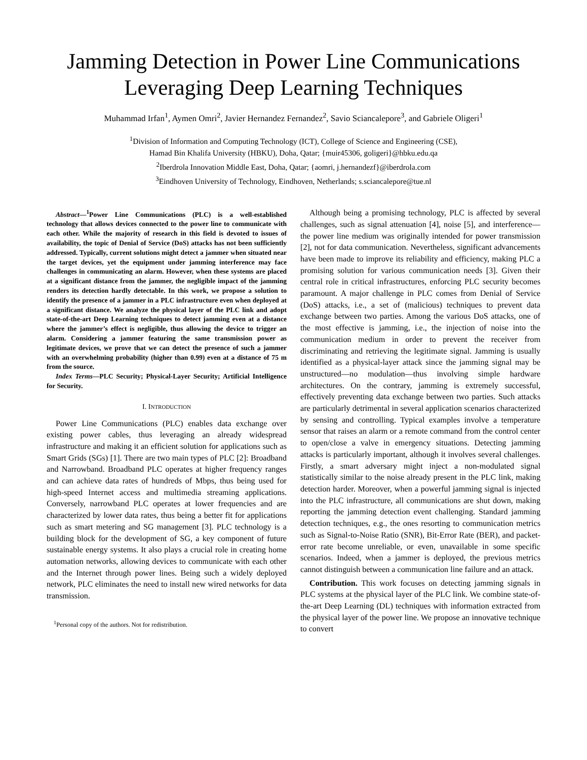Jamming Detection in Power Line Communications
Leveraging Deep Learning Techniques
Muhammad Irfan<sup>1</sup>, Aymen Omri<sup>2</sup>, Javier Hernandez Fernandez<sup>2</sup>, Savio Sciancalepore<sup>3</sup>, and Gabriele Oligeri<sup>1</sup>
<sup>1</sup> Division of Information and Computing Technology (ICT), College of Science and Engineering (CSE),
Hamad Bin Khalifa University (HBKU), Doha, Qatar; {muir45306, goligeri}@hbku.edu.qa
<sup>2</sup> Iberdrola Innovation Middle East, Doha, Qatar; {aomri, j.hernandezf}@iberdrola.com
<sup>3</sup> Eindhoven University of Technology, Eindhoven, Netherlands; s.sciancalepore@tue.nl
Abstract—<sup>1</sup>Power Line Communications (PLC) is a well-established technology that allows devices connected to the power line to communicate with each other. While the majority of research in this field is devoted to issues of availability, the topic of Denial of Service (DoS) attacks has not been sufficiently addressed. Typically, current solutions might detect a jammer when situated near the target devices, yet the equipment under jamming interference may face challenges in communicating an alarm. However, when these systems are placed at a significant distance from the jammer, the negligible impact of the jamming renders its detection hardly detectable. In this work, we propose a solution to identify the presence of a jammer in a PLC infrastructure even when deployed at a significant distance. We analyze the physical layer of the PLC link and adopt state-of-the-art Deep Learning techniques to detect jamming even at a distance where the jammer’s effect is negligible, thus allowing the device to trigger an alarm. Considering a jammer featuring the same transmission power as legitimate devices, we prove that we can detect the presence of such a jammer with an overwhelming probability (higher than 0.99) even at a distance of 75 m from the source.
Index Terms—PLC Security; Physical-Layer Security; Artificial Intelligence for Security.
I. INTRODUCTION
Power Line Communications (PLC) enables data exchange over existing power cables, thus leveraging an already widespread infrastructure and making it an efficient solution for applications such as Smart Grids (SGs) [1]. There are two main types of PLC [2]: Broadband and Narrowband. Broadband PLC operates at higher frequency ranges and can achieve data rates of hundreds of Mbps, thus being used for high-speed Internet access and multimedia streaming applications. Conversely, narrowband PLC operates at lower frequencies and are characterized by lower data rates, thus being a better fit for applications such as smart metering and SG management [3]. PLC technology is a building block for the development of SG, a key component of future sustainable energy systems. It also plays a crucial role in creating home automation networks, allowing devices to communicate with each other and the Internet through power lines. Being such a widely deployed network, PLC eliminates the need to install new wired networks for data transmission.
<sup>1</sup> Personal copy of the authors. Not for redistribution.
Although being a promising technology, PLC is affected by several challenges, such as signal attenuation [4], noise [5], and interference—the power line medium was originally intended for power transmission [2], not for data communication. Nevertheless, significant advancements have been made to improve its reliability and efficiency, making PLC a promising solution for various communication needs [3]. Given their central role in critical infrastructures, enforcing PLC security becomes paramount. A major challenge in PLC comes from Denial of Service (DoS) attacks, i.e., a set of (malicious) techniques to prevent data exchange between two parties. Among the various DoS attacks, one of the most effective is jamming, i.e., the injection of noise into the communication medium in order to prevent the receiver from discriminating and retrieving the legitimate signal. Jamming is usually identified as a physical-layer attack since the jamming signal may be unstructured—no modulation—thus involving simple hardware architectures. On the contrary, jamming is extremely successful, effectively preventing data exchange between two parties. Such attacks are particularly detrimental in several application scenarios characterized by sensing and controlling. Typical examples involve a temperature sensor that raises an alarm or a remote command from the control center to open/close a valve in emergency situations. Detecting jamming attacks is particularly important, although it involves several challenges. Firstly, a smart adversary might inject a non-modulated signal statistically similar to the noise already present in the PLC link, making detection harder. Moreover, when a powerful jamming signal is injected into the PLC infrastructure, all communications are shut down, making reporting the jamming detection event challenging. Standard jamming detection techniques, e.g., the ones resorting to communication metrics such as Signal-to-Noise Ratio (SNR), Bit-Error Rate (BER), and packet-error rate become unreliable, or even, unavailable in some specific scenarios. Indeed, when a jammer is deployed, the previous metrics cannot distinguish between a communication line failure and an attack.
Contribution. This work focuses on detecting jamming signals in PLC systems at the physical layer of the PLC link. We combine state-of-the-art Deep Learning (DL) techniques with information extracted from the physical layer of the power line. We propose an innovative technique to convert